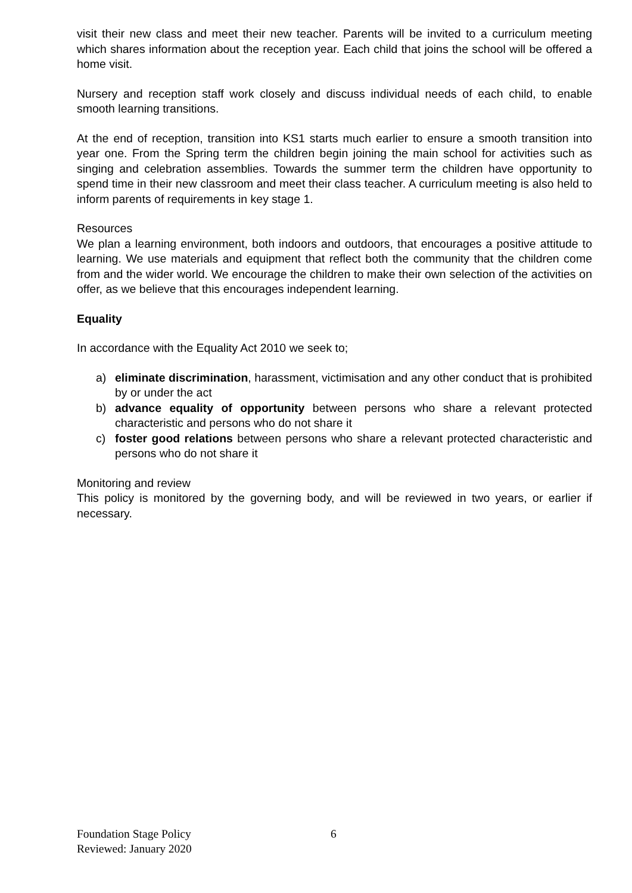visit their new class and meet their new teacher. Parents will be invited to a curriculum meeting which shares information about the reception year. Each child that joins the school will be offered a home visit.
Nursery and reception staff work closely and discuss individual needs of each child, to enable smooth learning transitions.
At the end of reception, transition into KS1 starts much earlier to ensure a smooth transition into year one. From the Spring term the children begin joining the main school for activities such as singing and celebration assemblies. Towards the summer term the children have opportunity to spend time in their new classroom and meet their class teacher. A curriculum meeting is also held to inform parents of requirements in key stage 1.
Resources
We plan a learning environment, both indoors and outdoors, that encourages a positive attitude to learning. We use materials and equipment that reflect both the community that the children come from and the wider world. We encourage the children to make their own selection of the activities on offer, as we believe that this encourages independent learning.
Equality
In accordance with the Equality Act 2010 we seek to;
a) eliminate discrimination, harassment, victimisation and any other conduct that is prohibited by or under the act
b) advance equality of opportunity between persons who share a relevant protected characteristic and persons who do not share it
c) foster good relations between persons who share a relevant protected characteristic and persons who do not share it
Monitoring and review
This policy is monitored by the governing body, and will be reviewed in two years, or earlier if necessary.
Foundation Stage Policy
Reviewed: January 2020
6